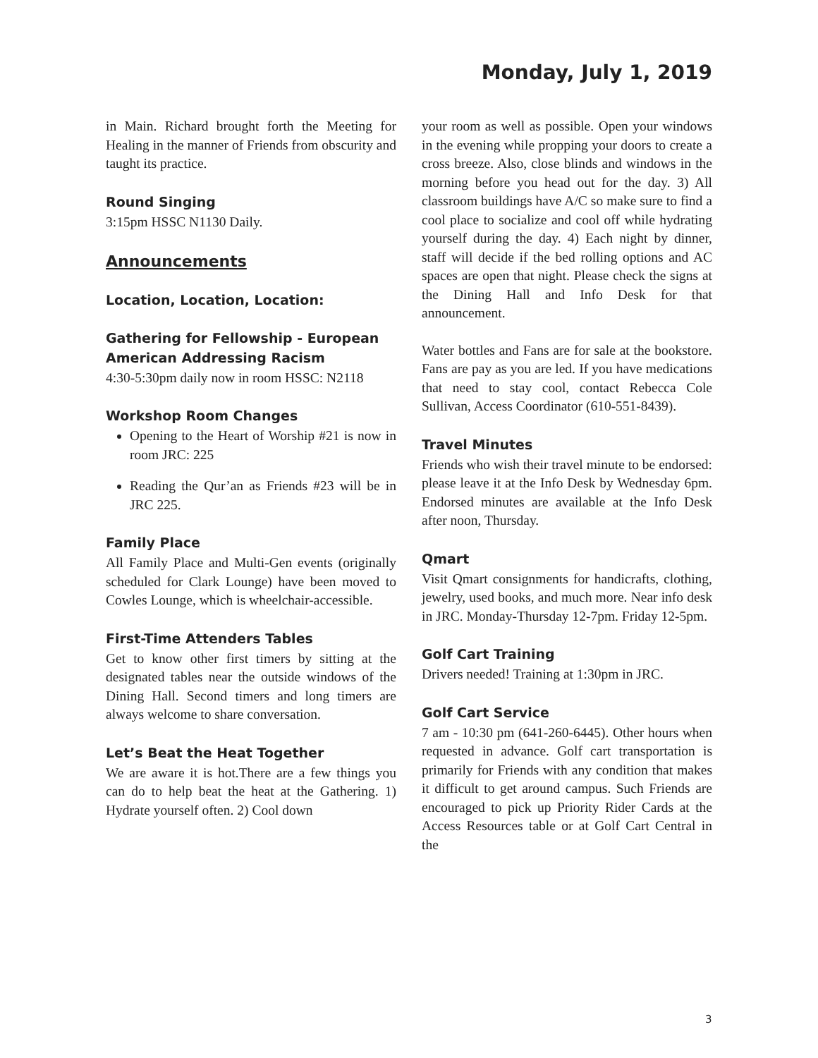Monday, July 1, 2019
in Main. Richard brought forth the Meeting for Healing in the manner of Friends from obscurity and taught its practice.
Round Singing
3:15pm HSSC N1130 Daily.
Announcements
Location, Location, Location:
Gathering for Fellowship - European American Addressing Racism
4:30-5:30pm daily now in room HSSC: N2118
Workshop Room Changes
Opening to the Heart of Worship #21 is now in room JRC: 225
Reading the Qur’an as Friends #23 will be in JRC 225.
Family Place
All Family Place and Multi-Gen events (originally scheduled for Clark Lounge) have been moved to Cowles Lounge, which is wheelchair-accessible.
First-Time Attenders Tables
Get to know other first timers by sitting at the designated tables near the outside windows of the Dining Hall. Second timers and long timers are always welcome to share conversation.
Let’s Beat the Heat Together
We are aware it is hot.There are a few things you can do to help beat the heat at the Gathering. 1) Hydrate yourself often. 2) Cool down
your room as well as possible. Open your windows in the evening while propping your doors to create a cross breeze. Also, close blinds and windows in the morning before you head out for the day. 3) All classroom buildings have A/C so make sure to find a cool place to socialize and cool off while hydrating yourself during the day. 4) Each night by dinner, staff will decide if the bed rolling options and AC spaces are open that night. Please check the signs at the Dining Hall and Info Desk for that announcement.
Water bottles and Fans are for sale at the bookstore. Fans are pay as you are led. If you have medications that need to stay cool, contact Rebecca Cole Sullivan, Access Coordinator (610-551-8439).
Travel Minutes
Friends who wish their travel minute to be endorsed: please leave it at the Info Desk by Wednesday 6pm. Endorsed minutes are available at the Info Desk after noon, Thursday.
Qmart
Visit Qmart consignments for handicrafts, clothing, jewelry, used books, and much more. Near info desk in JRC. Monday-Thursday 12-7pm. Friday 12-5pm.
Golf Cart Training
Drivers needed! Training at 1:30pm in JRC.
Golf Cart Service
7 am - 10:30 pm (641-260-6445). Other hours when requested in advance. Golf cart transportation is primarily for Friends with any condition that makes it difficult to get around campus. Such Friends are encouraged to pick up Priority Rider Cards at the Access Resources table or at Golf Cart Central in the
3